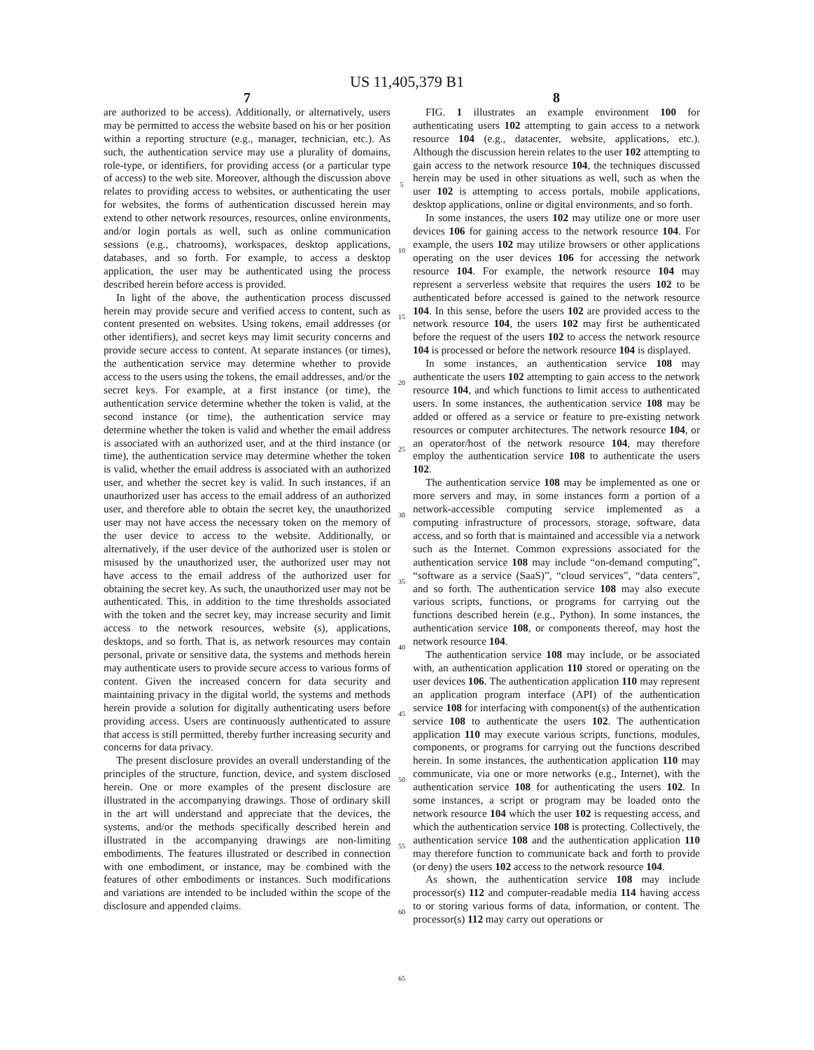US 11,405,379 B1
7
are authorized to be access). Additionally, or alternatively, users may be permitted to access the website based on his or her position within a reporting structure (e.g., manager, technician, etc.). As such, the authentication service may use a plurality of domains, role-type, or identifiers, for providing access (or a particular type of access) to the web site. Moreover, although the discussion above relates to providing access to websites, or authenticating the user for websites, the forms of authentication discussed herein may extend to other network resources, resources, online environments, and/or login portals as well, such as online communication sessions (e.g., chatrooms), workspaces, desktop applications, databases, and so forth. For example, to access a desktop application, the user may be authenticated using the process described herein before access is provided.
In light of the above, the authentication process discussed herein may provide secure and verified access to content, such as content presented on websites. Using tokens, email addresses (or other identifiers), and secret keys may limit security concerns and provide secure access to content. At separate instances (or times), the authentication service may determine whether to provide access to the users using the tokens, the email addresses, and/or the secret keys. For example, at a first instance (or time), the authentication service determine whether the token is valid, at the second instance (or time), the authentication service may determine whether the token is valid and whether the email address is associated with an authorized user, and at the third instance (or time), the authentication service may determine whether the token is valid, whether the email address is associated with an authorized user, and whether the secret key is valid. In such instances, if an unauthorized user has access to the email address of an authorized user, and therefore able to obtain the secret key, the unauthorized user may not have access the necessary token on the memory of the user device to access to the website. Additionally, or alternatively, if the user device of the authorized user is stolen or misused by the unauthorized user, the authorized user may not have access to the email address of the authorized user for obtaining the secret key. As such, the unauthorized user may not be authenticated. This, in addition to the time thresholds associated with the token and the secret key, may increase security and limit access to the network resources, website (s), applications, desktops, and so forth. That is, as network resources may contain personal, private or sensitive data, the systems and methods herein may authenticate users to provide secure access to various forms of content. Given the increased concern for data security and maintaining privacy in the digital world, the systems and methods herein provide a solution for digitally authenticating users before providing access. Users are continuously authenticated to assure that access is still permitted, thereby further increasing security and concerns for data privacy.
The present disclosure provides an overall understanding of the principles of the structure, function, device, and system disclosed herein. One or more examples of the present disclosure are illustrated in the accompanying drawings. Those of ordinary skill in the art will understand and appreciate that the devices, the systems, and/or the methods specifically described herein and illustrated in the accompanying drawings are non-limiting embodiments. The features illustrated or described in connection with one embodiment, or instance, may be combined with the features of other embodiments or instances. Such modifications and variations are intended to be included within the scope of the disclosure and appended claims.
5
10
15
20
25
30
35
40
45
50
55
60
65
8
FIG. 1 illustrates an example environment 100 for authenticating users 102 attempting to gain access to a network resource 104 (e.g., datacenter, website, applications, etc.). Although the discussion herein relates to the user 102 attempting to gain access to the network resource 104, the techniques discussed herein may be used in other situations as well, such as when the user 102 is attempting to access portals, mobile applications, desktop applications, online or digital environments, and so forth.
In some instances, the users 102 may utilize one or more user devices 106 for gaining access to the network resource 104. For example, the users 102 may utilize browsers or other applications operating on the user devices 106 for accessing the network resource 104. For example, the network resource 104 may represent a serverless website that requires the users 102 to be authenticated before accessed is gained to the network resource 104. In this sense, before the users 102 are provided access to the network resource 104, the users 102 may first be authenticated before the request of the users 102 to access the network resource 104 is processed or before the network resource 104 is displayed.
In some instances, an authentication service 108 may authenticate the users 102 attempting to gain access to the network resource 104, and which functions to limit access to authenticated users. In some instances, the authentication service 108 may be added or offered as a service or feature to pre-existing network resources or computer architectures. The network resource 104, or an operator/host of the network resource 104, may therefore employ the authentication service 108 to authenticate the users 102.
The authentication service 108 may be implemented as one or more servers and may, in some instances form a portion of a network-accessible computing service implemented as a computing infrastructure of processors, storage, software, data access, and so forth that is maintained and accessible via a network such as the Internet. Common expressions associated for the authentication service 108 may include “on-demand computing”, “software as a service (SaaS)”, “cloud services”, “data centers”, and so forth. The authentication service 108 may also execute various scripts, functions, or programs for carrying out the functions described herein (e.g., Python). In some instances, the authentication service 108, or components thereof, may host the network resource 104.
The authentication service 108 may include, or be associated with, an authentication application 110 stored or operating on the user devices 106. The authentication application 110 may represent an application program interface (API) of the authentication service 108 for interfacing with component(s) of the authentication service 108 to authenticate the users 102. The authentication application 110 may execute various scripts, functions, modules, components, or programs for carrying out the functions described herein. In some instances, the authentication application 110 may communicate, via one or more networks (e.g., Internet), with the authentication service 108 for authenticating the users 102. In some instances, a script or program may be loaded onto the network resource 104 which the user 102 is requesting access, and which the authentication service 108 is protecting. Collectively, the authentication service 108 and the authentication application 110 may therefore function to communicate back and forth to provide (or deny) the users 102 access to the network resource 104.
As shown, the authentication service 108 may include processor(s) 112 and computer-readable media 114 having access to or storing various forms of data, information, or content. The processor(s) 112 may carry out operations or